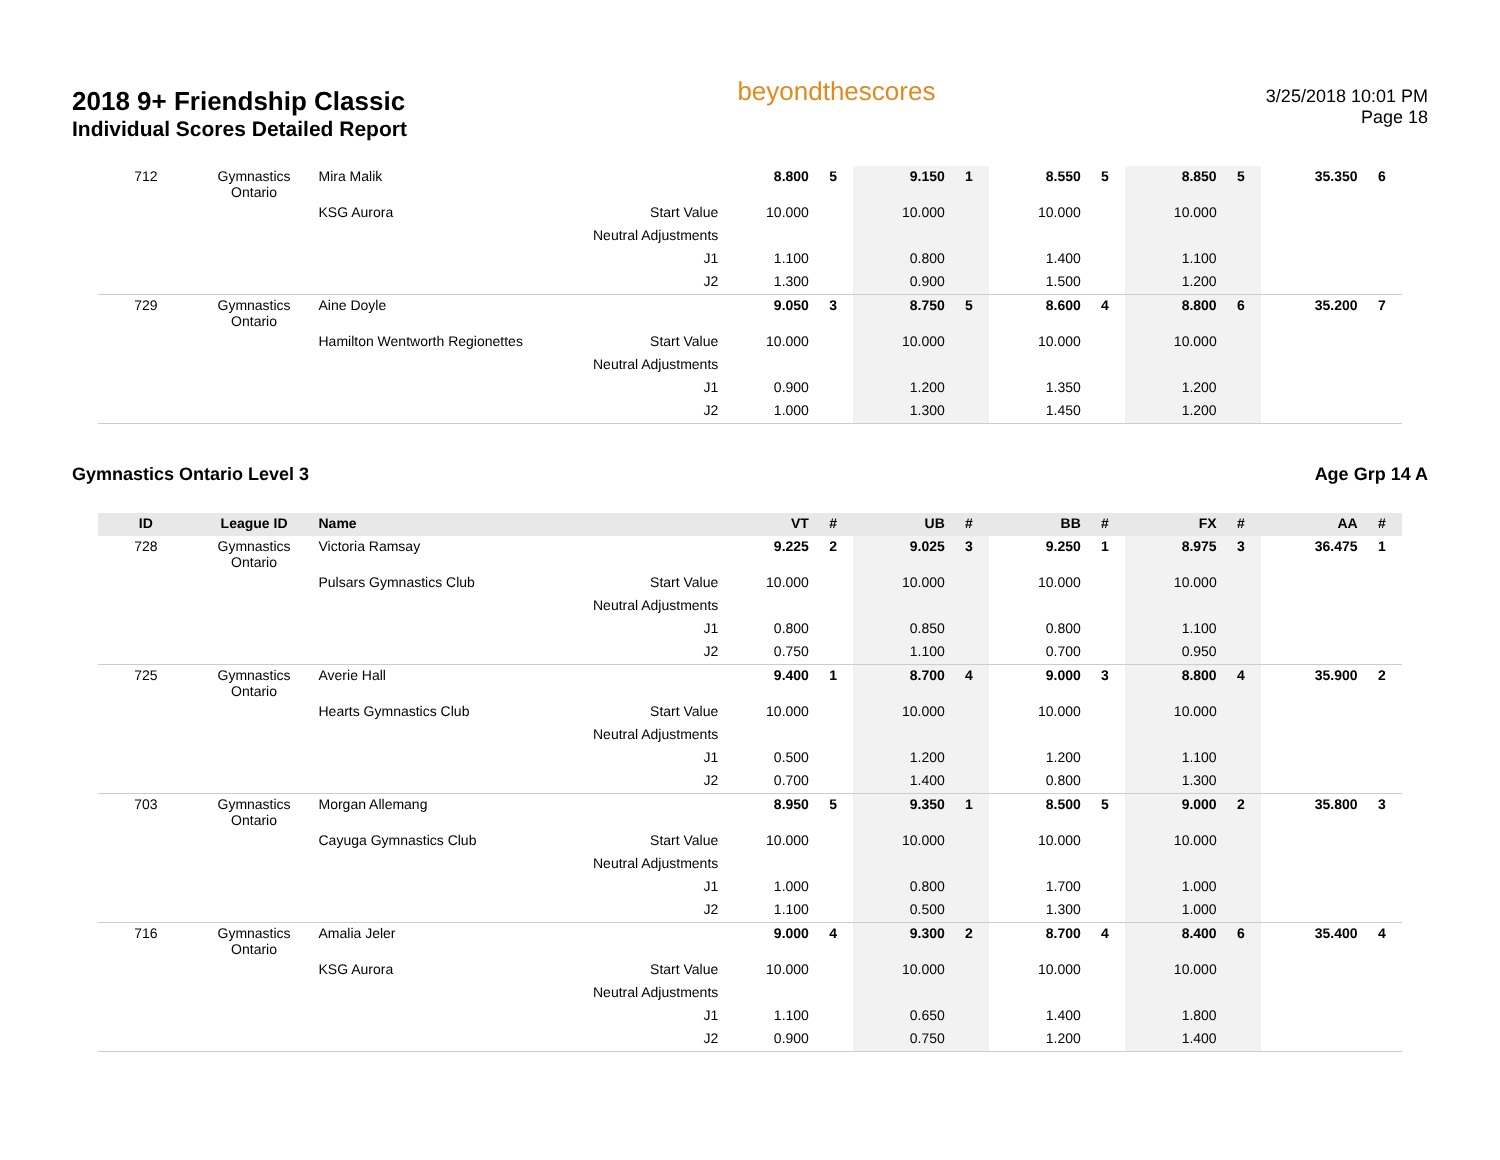2018 9+ Friendship Classic
Individual Scores Detailed Report
beyondthescores
3/25/2018 10:01 PM
Page 18
| 712 | Gymnastics Ontario | Mira Malik | | 8.800 | 5 | 9.150 | 1 | 8.550 | 5 | 8.850 | 5 | 35.350 | 6 |
| | | KSG Aurora | Start Value | 10.000 | | 10.000 | | 10.000 | | 10.000 | | | |
| | | | Neutral Adjustments | | | | | | | | | | |
| | | | J1 | 1.100 | | 0.800 | | 1.400 | | 1.100 | | | |
| | | | J2 | 1.300 | | 0.900 | | 1.500 | | 1.200 | | | |
| 729 | Gymnastics Ontario | Aine Doyle | | 9.050 | 3 | 8.750 | 5 | 8.600 | 4 | 8.800 | 6 | 35.200 | 7 |
| | | Hamilton Wentworth Regionettes | Start Value | 10.000 | | 10.000 | | 10.000 | | 10.000 | | | |
| | | | Neutral Adjustments | | | | | | | | | | |
| | | | J1 | 0.900 | | 1.200 | | 1.350 | | 1.200 | | | |
| | | | J2 | 1.000 | | 1.300 | | 1.450 | | 1.200 | | | |
Gymnastics Ontario Level 3 Age Grp 14 A
| ID | League ID | Name | | VT | # | UB | # | BB | # | FX | # | AA | # |
| --- | --- | --- | --- | --- | --- | --- | --- | --- | --- | --- | --- | --- | --- |
| 728 | Gymnastics Ontario | Victoria Ramsay | | 9.225 | 2 | 9.025 | 3 | 9.250 | 1 | 8.975 | 3 | 36.475 | 1 |
| | | Pulsars Gymnastics Club | Start Value | 10.000 | | 10.000 | | 10.000 | | 10.000 | | | |
| | | | Neutral Adjustments | | | | | | | | | | |
| | | | J1 | 0.800 | | 0.850 | | 0.800 | | 1.100 | | | |
| | | | J2 | 0.750 | | 1.100 | | 0.700 | | 0.950 | | | |
| 725 | Gymnastics Ontario | Averie Hall | | 9.400 | 1 | 8.700 | 4 | 9.000 | 3 | 8.800 | 4 | 35.900 | 2 |
| | | Hearts Gymnastics Club | Start Value | 10.000 | | 10.000 | | 10.000 | | 10.000 | | | |
| | | | Neutral Adjustments | | | | | | | | | | |
| | | | J1 | 0.500 | | 1.200 | | 1.200 | | 1.100 | | | |
| | | | J2 | 0.700 | | 1.400 | | 0.800 | | 1.300 | | | |
| 703 | Gymnastics Ontario | Morgan Allemang | | 8.950 | 5 | 9.350 | 1 | 8.500 | 5 | 9.000 | 2 | 35.800 | 3 |
| | | Cayuga Gymnastics Club | Start Value | 10.000 | | 10.000 | | 10.000 | | 10.000 | | | |
| | | | Neutral Adjustments | | | | | | | | | | |
| | | | J1 | 1.000 | | 0.800 | | 1.700 | | 1.000 | | | |
| | | | J2 | 1.100 | | 0.500 | | 1.300 | | 1.000 | | | |
| 716 | Gymnastics Ontario | Amalia Jeler | | 9.000 | 4 | 9.300 | 2 | 8.700 | 4 | 8.400 | 6 | 35.400 | 4 |
| | | KSG Aurora | Start Value | 10.000 | | 10.000 | | 10.000 | | 10.000 | | | |
| | | | Neutral Adjustments | | | | | | | | | | |
| | | | J1 | 1.100 | | 0.650 | | 1.400 | | 1.800 | | | |
| | | | J2 | 0.900 | | 0.750 | | 1.200 | | 1.400 | | | |